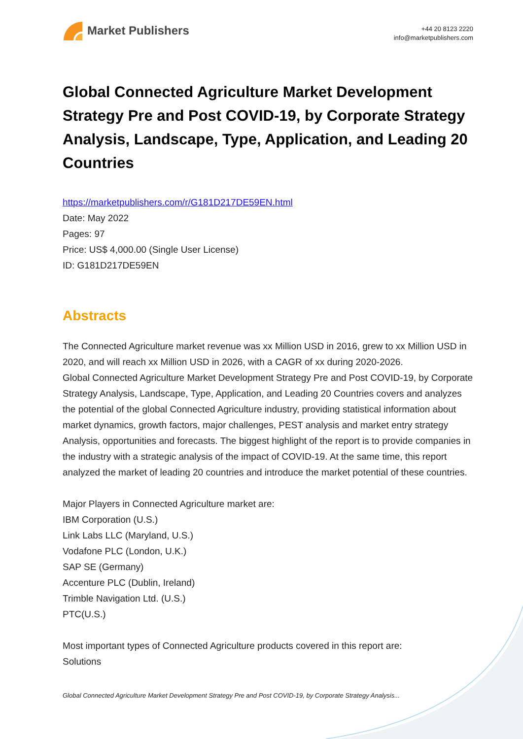Market Publishers
+44 20 8123 2220
info@marketpublishers.com
Global Connected Agriculture Market Development Strategy Pre and Post COVID-19, by Corporate Strategy Analysis, Landscape, Type, Application, and Leading 20 Countries
https://marketpublishers.com/r/G181D217DE59EN.html
Date: May 2022
Pages: 97
Price: US$ 4,000.00 (Single User License)
ID: G181D217DE59EN
Abstracts
The Connected Agriculture market revenue was xx Million USD in 2016, grew to xx Million USD in 2020, and will reach xx Million USD in 2026, with a CAGR of xx during 2020-2026.
Global Connected Agriculture Market Development Strategy Pre and Post COVID-19, by Corporate Strategy Analysis, Landscape, Type, Application, and Leading 20 Countries covers and analyzes the potential of the global Connected Agriculture industry, providing statistical information about market dynamics, growth factors, major challenges, PEST analysis and market entry strategy Analysis, opportunities and forecasts. The biggest highlight of the report is to provide companies in the industry with a strategic analysis of the impact of COVID-19. At the same time, this report analyzed the market of leading 20 countries and introduce the market potential of these countries.
Major Players in Connected Agriculture market are:
IBM Corporation (U.S.)
Link Labs LLC (Maryland, U.S.)
Vodafone PLC (London, U.K.)
SAP SE (Germany)
Accenture PLC (Dublin, Ireland)
Trimble Navigation Ltd. (U.S.)
PTC(U.S.)
Most important types of Connected Agriculture products covered in this report are:
Solutions
Global Connected Agriculture Market Development Strategy Pre and Post COVID-19, by Corporate Strategy Analysis...